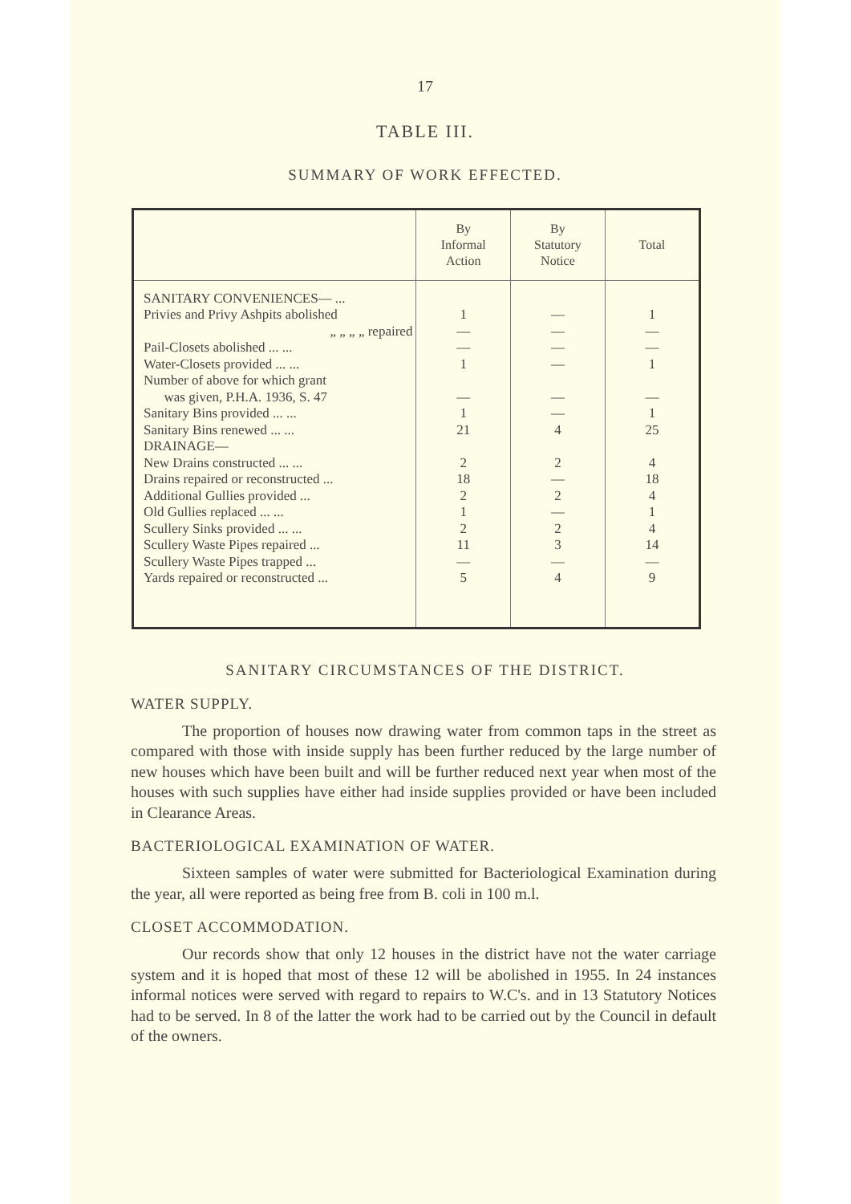17
TABLE III.
SUMMARY OF WORK EFFECTED.
| | By Informal Action | By Statutory Notice | Total |
| --- | --- | --- | --- |
| SANITARY CONVENIENCES— ... | | | |
| Privies and Privy Ashpits abolished | 1 | — | 1 |
| „ „ „ „ repaired | — | — | — |
| Pail-Closets abolished ... ... | — | — | — |
| Water-Closets provided ... ... | 1 | — | 1 |
| Number of above for which grant was given, P.H.A. 1936, S. 47 | — | — | — |
| Sanitary Bins provided ... ... | 1 | — | 1 |
| Sanitary Bins renewed ... ... | 21 | 4 | 25 |
| DRAINAGE— | | | |
| New Drains constructed ... ... | 2 | 2 | 4 |
| Drains repaired or reconstructed ... | 18 | — | 18 |
| Additional Gullies provided ... | 2 | 2 | 4 |
| Old Gullies replaced ... ... | 1 | — | 1 |
| Scullery Sinks provided ... ... | 2 | 2 | 4 |
| Scullery Waste Pipes repaired ... | 11 | 3 | 14 |
| Scullery Waste Pipes trapped ... | — | — | — |
| Yards repaired or reconstructed ... | 5 | 4 | 9 |
SANITARY CIRCUMSTANCES OF THE DISTRICT.
WATER SUPPLY.
The proportion of houses now drawing water from common taps in the street as compared with those with inside supply has been further reduced by the large number of new houses which have been built and will be further reduced next year when most of the houses with such supplies have either had inside supplies provided or have been included in Clearance Areas.
BACTERIOLOGICAL EXAMINATION OF WATER.
Sixteen samples of water were submitted for Bacteriological Examination during the year, all were reported as being free from B. coli in 100 m.l.
CLOSET ACCOMMODATION.
Our records show that only 12 houses in the district have not the water carriage system and it is hoped that most of these 12 will be abolished in 1955. In 24 instances informal notices were served with regard to repairs to W.C's. and in 13 Statutory Notices had to be served. In 8 of the latter the work had to be carried out by the Council in default of the owners.